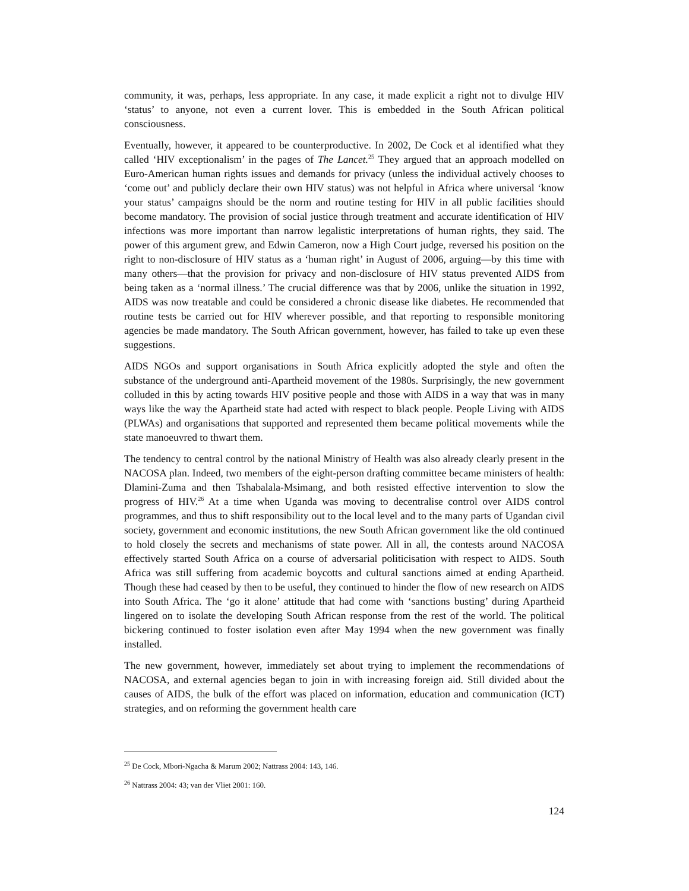community, it was, perhaps, less appropriate. In any case, it made explicit a right not to divulge HIV ‘status’ to anyone, not even a current lover. This is embedded in the South African political consciousness.
Eventually, however, it appeared to be counterproductive. In 2002, De Cock et al identified what they called ‘HIV exceptionalism’ in the pages of The Lancet.<sup>25</sup> They argued that an approach modelled on Euro-American human rights issues and demands for privacy (unless the individual actively chooses to ‘come out’ and publicly declare their own HIV status) was not helpful in Africa where universal ‘know your status’ campaigns should be the norm and routine testing for HIV in all public facilities should become mandatory. The provision of social justice through treatment and accurate identification of HIV infections was more important than narrow legalistic interpretations of human rights, they said. The power of this argument grew, and Edwin Cameron, now a High Court judge, reversed his position on the right to non-disclosure of HIV status as a ‘human right’ in August of 2006, arguing—by this time with many others—that the provision for privacy and non-disclosure of HIV status prevented AIDS from being taken as a ‘normal illness.’ The crucial difference was that by 2006, unlike the situation in 1992, AIDS was now treatable and could be considered a chronic disease like diabetes. He recommended that routine tests be carried out for HIV wherever possible, and that reporting to responsible monitoring agencies be made mandatory. The South African government, however, has failed to take up even these suggestions.
AIDS NGOs and support organisations in South Africa explicitly adopted the style and often the substance of the underground anti-Apartheid movement of the 1980s. Surprisingly, the new government colluded in this by acting towards HIV positive people and those with AIDS in a way that was in many ways like the way the Apartheid state had acted with respect to black people. People Living with AIDS (PLWAs) and organisations that supported and represented them became political movements while the state manoeuvred to thwart them.
The tendency to central control by the national Ministry of Health was also already clearly present in the NACOSA plan. Indeed, two members of the eight-person drafting committee became ministers of health: Dlamini-Zuma and then Tshabalala-Msimang, and both resisted effective intervention to slow the progress of HIV.<sup>26</sup> At a time when Uganda was moving to decentralise control over AIDS control programmes, and thus to shift responsibility out to the local level and to the many parts of Ugandan civil society, government and economic institutions, the new South African government like the old continued to hold closely the secrets and mechanisms of state power. All in all, the contests around NACOSA effectively started South Africa on a course of adversarial politicisation with respect to AIDS. South Africa was still suffering from academic boycotts and cultural sanctions aimed at ending Apartheid. Though these had ceased by then to be useful, they continued to hinder the flow of new research on AIDS into South Africa. The ‘go it alone’ attitude that had come with ‘sanctions busting’ during Apartheid lingered on to isolate the developing South African response from the rest of the world. The political bickering continued to foster isolation even after May 1994 when the new government was finally installed.
The new government, however, immediately set about trying to implement the recommendations of NACOSA, and external agencies began to join in with increasing foreign aid. Still divided about the causes of AIDS, the bulk of the effort was placed on information, education and communication (ICT) strategies, and on reforming the government health care
<sup>25</sup> De Cock, Mbori-Ngacha & Marum 2002; Nattrass 2004: 143, 146.
<sup>26</sup> Nattrass 2004: 43; van der Vliet 2001: 160.
124